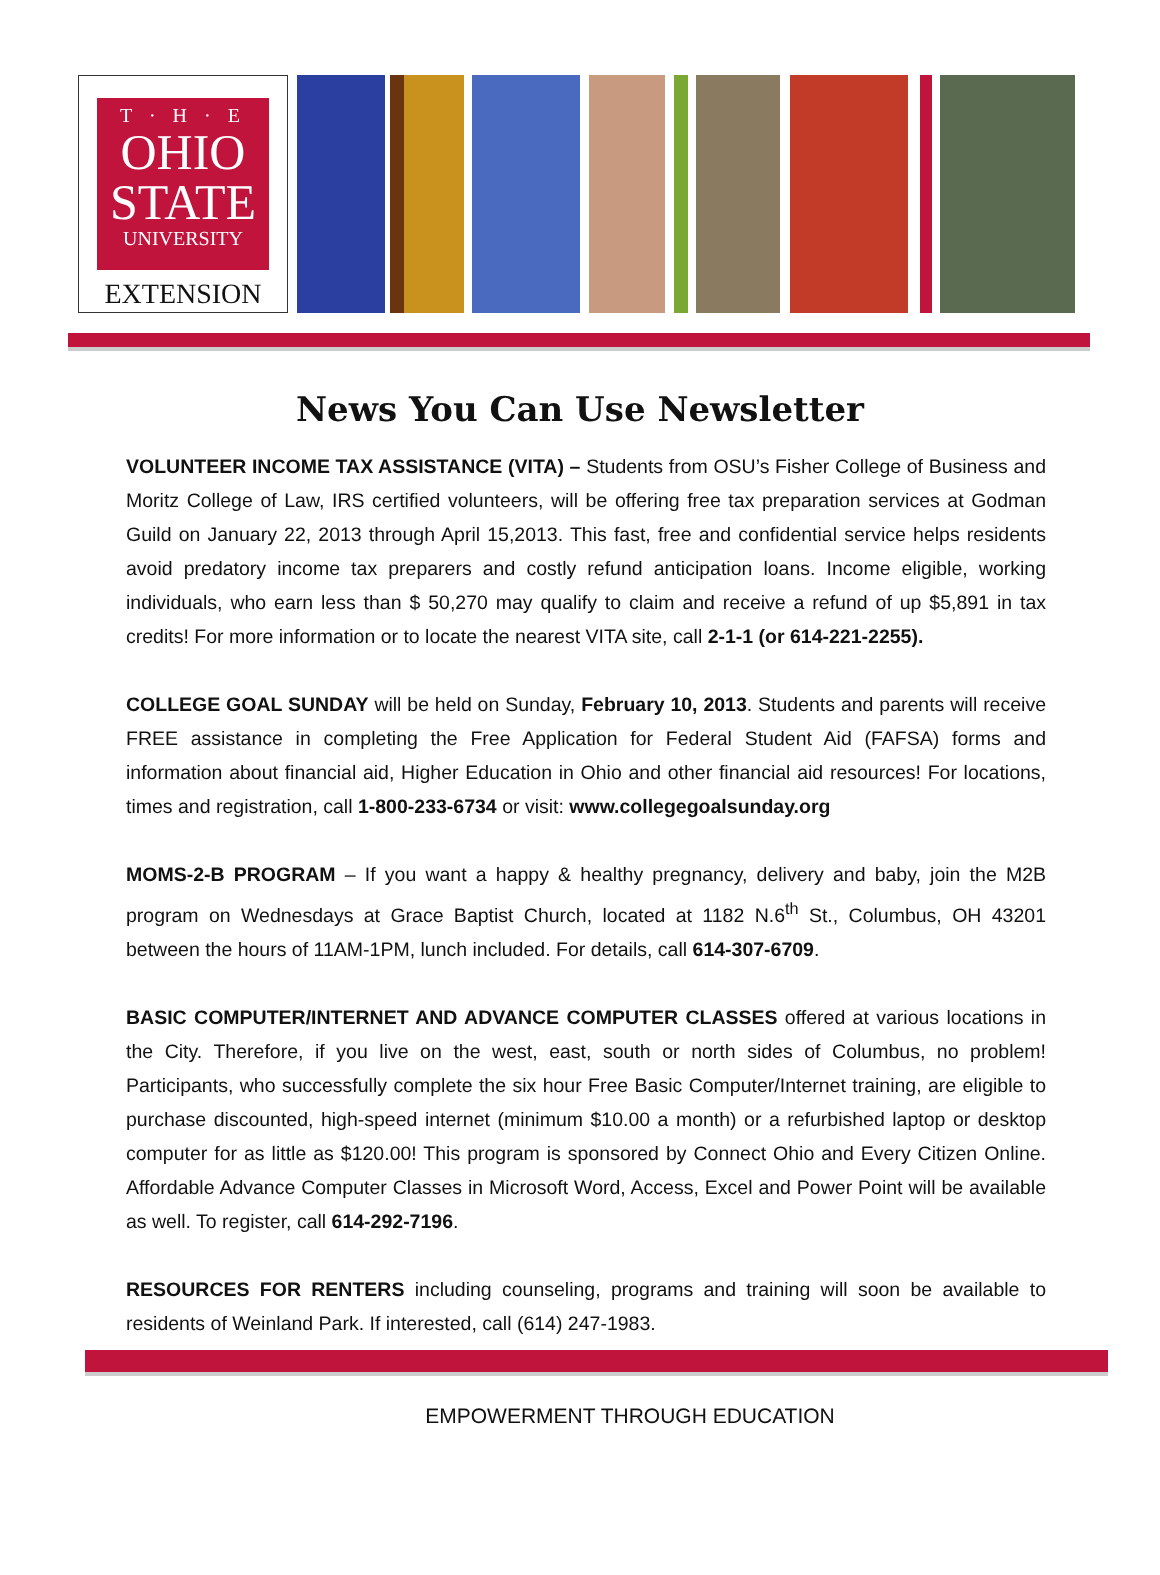T · H · E
OHIO
STATE
UNIVERSITY
EXTENSION
News You Can Use Newsletter
VOLUNTEER INCOME TAX ASSISTANCE (VITA) – Students from OSU’s Fisher College of Business and Moritz College of Law, IRS certified volunteers, will be offering free tax preparation services at Godman Guild on January 22, 2013 through April 15,2013. This fast, free and confidential service helps residents avoid predatory income tax preparers and costly refund anticipation loans. Income eligible, working individuals, who earn less than $ 50,270 may qualify to claim and receive a refund of up $5,891 in tax credits! For more information or to locate the nearest VITA site, call 2-1-1 (or 614-221-2255).
COLLEGE GOAL SUNDAY will be held on Sunday, February 10, 2013. Students and parents will receive FREE assistance in completing the Free Application for Federal Student Aid (FAFSA) forms and information about financial aid, Higher Education in Ohio and other financial aid resources! For locations, times and registration, call 1-800-233-6734 or visit: www.collegegoalsunday.org
MOMS-2-B PROGRAM – If you want a happy & healthy pregnancy, delivery and baby, join the M2B program on Wednesdays at Grace Baptist Church, located at 1182 N.6<sup>th</sup> St., Columbus, OH 43201 between the hours of 11AM-1PM, lunch included. For details, call 614-307-6709.
BASIC COMPUTER/INTERNET AND ADVANCE COMPUTER CLASSES offered at various locations in the City. Therefore, if you live on the west, east, south or north sides of Columbus, no problem! Participants, who successfully complete the six hour Free Basic Computer/Internet training, are eligible to purchase discounted, high-speed internet (minimum $10.00 a month) or a refurbished laptop or desktop computer for as little as $120.00! This program is sponsored by Connect Ohio and Every Citizen Online. Affordable Advance Computer Classes in Microsoft Word, Access, Excel and Power Point will be available as well. To register, call 614-292-7196.
RESOURCES FOR RENTERS including counseling, programs and training will soon be available to residents of Weinland Park. If interested, call (614) 247-1983.
EMPOWERMENT THROUGH EDUCATION